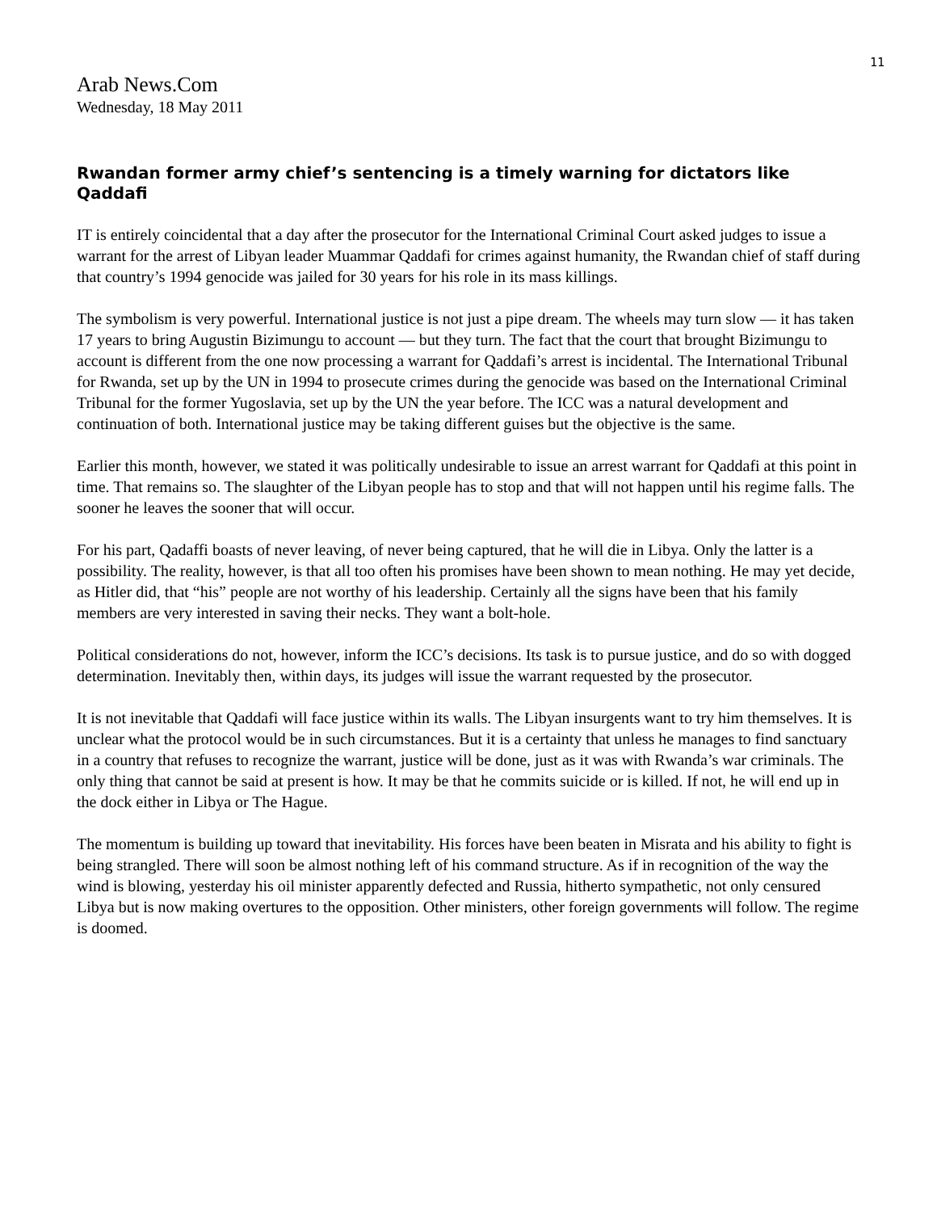11
Arab News.Com
Wednesday, 18 May 2011
Rwandan former army chief’s sentencing is a timely warning for dictators like Qaddafi
IT is entirely coincidental that a day after the prosecutor for the International Criminal Court asked judges to issue a warrant for the arrest of Libyan leader Muammar Qaddafi for crimes against humanity, the Rwandan chief of staff during that country’s 1994 genocide was jailed for 30 years for his role in its mass killings.
The symbolism is very powerful. International justice is not just a pipe dream. The wheels may turn slow — it has taken 17 years to bring Augustin Bizimungu to account — but they turn. The fact that the court that brought Bizimungu to account is different from the one now processing a warrant for Qaddafi’s arrest is incidental. The International Tribunal for Rwanda, set up by the UN in 1994 to prosecute crimes during the genocide was based on the International Criminal Tribunal for the former Yugoslavia, set up by the UN the year before. The ICC was a natural development and continuation of both. International justice may be taking different guises but the objective is the same.
Earlier this month, however, we stated it was politically undesirable to issue an arrest warrant for Qaddafi at this point in time. That remains so. The slaughter of the Libyan people has to stop and that will not happen until his regime falls. The sooner he leaves the sooner that will occur.
For his part, Qadaffi boasts of never leaving, of never being captured, that he will die in Libya. Only the latter is a possibility. The reality, however, is that all too often his promises have been shown to mean nothing. He may yet decide, as Hitler did, that “his” people are not worthy of his leadership. Certainly all the signs have been that his family members are very interested in saving their necks. They want a bolt-hole.
Political considerations do not, however, inform the ICC’s decisions. Its task is to pursue justice, and do so with dogged determination. Inevitably then, within days, its judges will issue the warrant requested by the prosecutor.
It is not inevitable that Qaddafi will face justice within its walls. The Libyan insurgents want to try him themselves. It is unclear what the protocol would be in such circumstances. But it is a certainty that unless he manages to find sanctuary in a country that refuses to recognize the warrant, justice will be done, just as it was with Rwanda’s war criminals. The only thing that cannot be said at present is how. It may be that he commits suicide or is killed. If not, he will end up in the dock either in Libya or The Hague.
The momentum is building up toward that inevitability. His forces have been beaten in Misrata and his ability to fight is being strangled. There will soon be almost nothing left of his command structure. As if in recognition of the way the wind is blowing, yesterday his oil minister apparently defected and Russia, hitherto sympathetic, not only censured Libya but is now making overtures to the opposition. Other ministers, other foreign governments will follow. The regime is doomed.